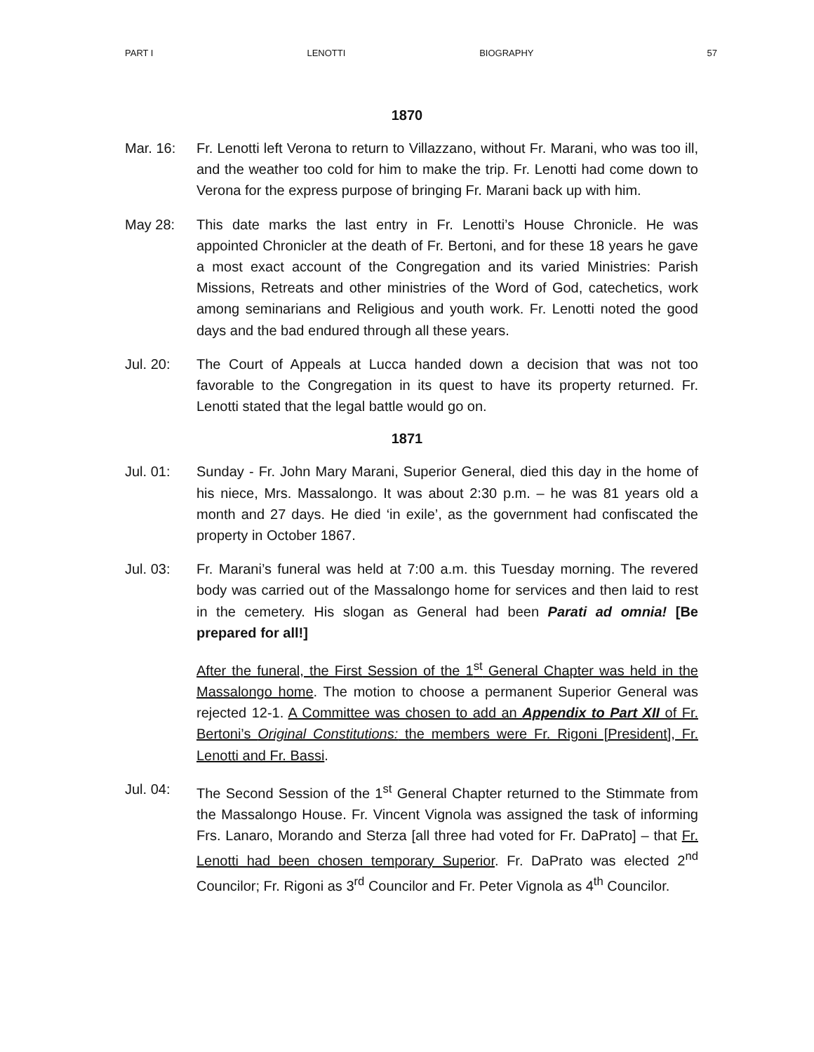PART I LENOTTI BIOGRAPHY 57
1870
Mar. 16: Fr. Lenotti left Verona to return to Villazzano, without Fr. Marani, who was too ill, and the weather too cold for him to make the trip. Fr. Lenotti had come down to Verona for the express purpose of bringing Fr. Marani back up with him.
May 28: This date marks the last entry in Fr. Lenotti’s House Chronicle. He was appointed Chronicler at the death of Fr. Bertoni, and for these 18 years he gave a most exact account of the Congregation and its varied Ministries: Parish Missions, Retreats and other ministries of the Word of God, catechetics, work among seminarians and Religious and youth work. Fr. Lenotti noted the good days and the bad endured through all these years.
Jul. 20: The Court of Appeals at Lucca handed down a decision that was not too favorable to the Congregation in its quest to have its property returned. Fr. Lenotti stated that the legal battle would go on.
1871
Jul. 01: Sunday - Fr. John Mary Marani, Superior General, died this day in the home of his niece, Mrs. Massalongo. It was about 2:30 p.m. – he was 81 years old a month and 27 days. He died ‘in exile’, as the government had confiscated the property in October 1867.
Jul. 03: Fr. Marani’s funeral was held at 7:00 a.m. this Tuesday morning. The revered body was carried out of the Massalongo home for services and then laid to rest in the cemetery. His slogan as General had been Parati ad omnia! [Be prepared for all!]
After the funeral, the First Session of the 1<sup>st</sup> General Chapter was held in the Massalongo home. The motion to choose a permanent Superior General was rejected 12-1. A Committee was chosen to add an Appendix to Part XII of Fr. Bertoni’s Original Constitutions: the members were Fr. Rigoni [President], Fr. Lenotti and Fr. Bassi.
Jul. 04: The Second Session of the 1<sup>st</sup> General Chapter returned to the Stimmate from the Massalongo House. Fr. Vincent Vignola was assigned the task of informing Frs. Lanaro, Morando and Sterza [all three had voted for Fr. DaPrato] – that Fr. Lenotti had been chosen temporary Superior. Fr. DaPrato was elected 2<sup>nd</sup> Councilor; Fr. Rigoni as 3<sup>rd</sup> Councilor and Fr. Peter Vignola as 4<sup>th</sup> Councilor.